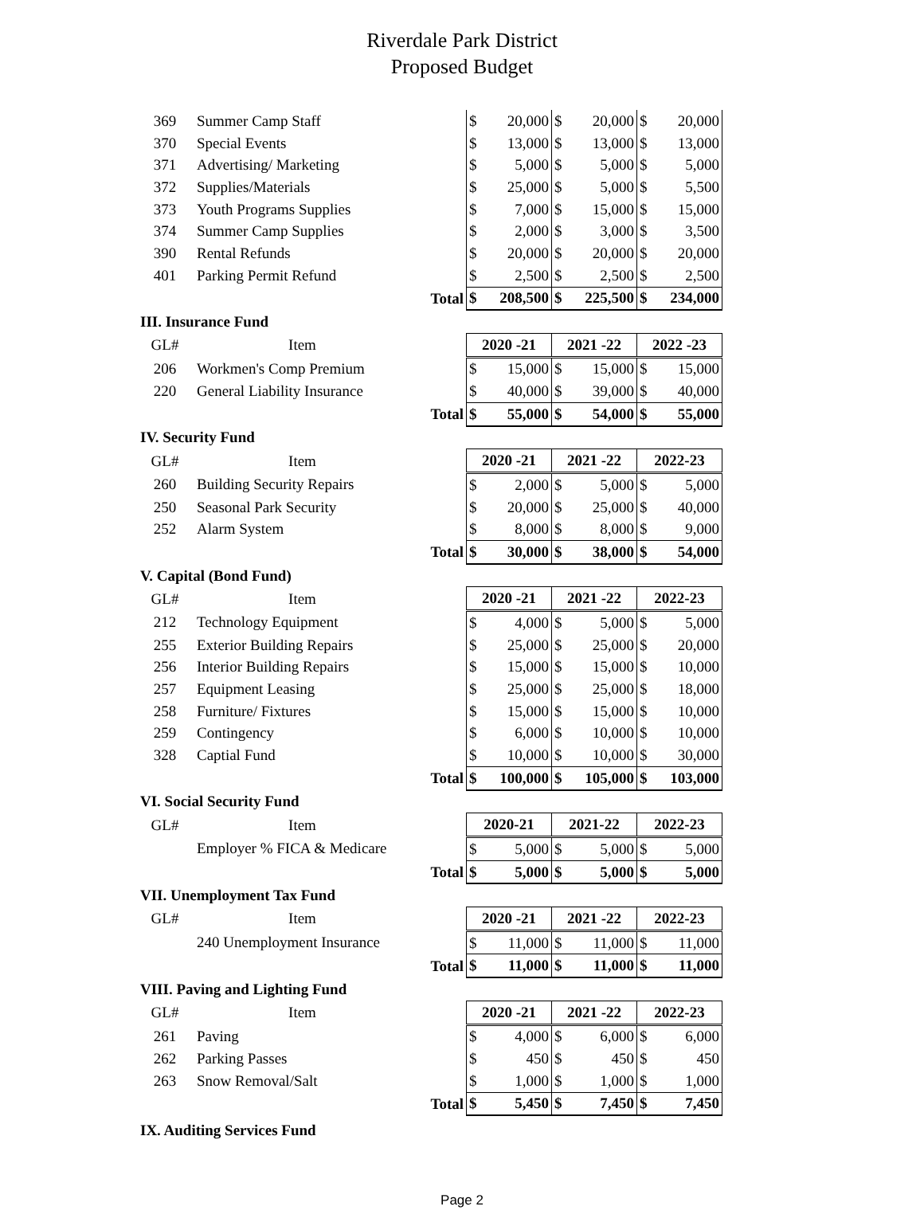Riverdale Park District
Proposed Budget
| 369 | Summer Camp Staff | | $ | 20,000 | $ | 20,000 | $ | 20,000 |
| 370 | Special Events | | $ | 13,000 | $ | 13,000 | $ | 13,000 |
| 371 | Advertising/ Marketing | | $ | 5,000 | $ | 5,000 | $ | 5,000 |
| 372 | Supplies/Materials | | $ | 25,000 | $ | 5,000 | $ | 5,500 |
| 373 | Youth Programs Supplies | | $ | 7,000 | $ | 15,000 | $ | 15,000 |
| 374 | Summer Camp Supplies | | $ | 2,000 | $ | 3,000 | $ | 3,500 |
| 390 | Rental Refunds | | $ | 20,000 | $ | 20,000 | $ | 20,000 |
| 401 | Parking Permit Refund | | $ | 2,500 | $ | 2,500 | $ | 2,500 |
| | | Total | $ | 208,500 | $ | 225,500 | $ | 234,000 |
| III. Insurance Fund | | | | | | | | |
| GL# | Item | | 2020 -21 | | 2021 -22 | | 2022 -23 | |
| 206 | Workmen's Comp Premium | | $ | 15,000 | $ | 15,000 | $ | 15,000 |
| 220 | General Liability Insurance | | $ | 40,000 | $ | 39,000 | $ | 40,000 |
| | | Total | $ | 55,000 | $ | 54,000 | $ | 55,000 |
| IV. Security Fund | | | | | | | | |
| GL# | Item | | 2020 -21 | | 2021 -22 | | 2022-23 | |
| 260 | Building Security Repairs | | $ | 2,000 | $ | 5,000 | $ | 5,000 |
| 250 | Seasonal Park Security | | $ | 20,000 | $ | 25,000 | $ | 40,000 |
| 252 | Alarm System | | $ | 8,000 | $ | 8,000 | $ | 9,000 |
| | | Total | $ | 30,000 | $ | 38,000 | $ | 54,000 |
| V. Capital (Bond Fund) | | | | | | | | |
| GL# | Item | | 2020 -21 | | 2021 -22 | | 2022-23 | |
| 212 | Technology Equipment | | $ | 4,000 | $ | 5,000 | $ | 5,000 |
| 255 | Exterior Building Repairs | | $ | 25,000 | $ | 25,000 | $ | 20,000 |
| 256 | Interior Building Repairs | | $ | 15,000 | $ | 15,000 | $ | 10,000 |
| 257 | Equipment Leasing | | $ | 25,000 | $ | 25,000 | $ | 18,000 |
| 258 | Furniture/ Fixtures | | $ | 15,000 | $ | 15,000 | $ | 10,000 |
| 259 | Contingency | | $ | 6,000 | $ | 10,000 | $ | 10,000 |
| 328 | Captial Fund | | $ | 10,000 | $ | 10,000 | $ | 30,000 |
| | | Total | $ | 100,000 | $ | 105,000 | $ | 103,000 |
| VI. Social Security Fund | | | | | | | | |
| GL# | Item | | 2020-21 | | 2021-22 | | 2022-23 | |
| | Employer % FICA & Medicare | | $ | 5,000 | $ | 5,000 | $ | 5,000 |
| | | Total | $ | 5,000 | $ | 5,000 | $ | 5,000 |
| VII. Unemployment Tax Fund | | | | | | | | |
| GL# | Item | | 2020 -21 | | 2021 -22 | | 2022-23 | |
| | 240 Unemployment Insurance | | $ | 11,000 | $ | 11,000 | $ | 11,000 |
| | | Total | $ | 11,000 | $ | 11,000 | $ | 11,000 |
| VIII. Paving and Lighting Fund | | | | | | | | |
| GL# | Item | | 2020 -21 | | 2021 -22 | | 2022-23 | |
| 261 | Paving | | $ | 4,000 | $ | 6,000 | $ | 6,000 |
| 262 | Parking Passes | | $ | 450 | $ | 450 | $ | 450 |
| 263 | Snow Removal/Salt | | $ | 1,000 | $ | 1,000 | $ | 1,000 |
| | | Total | $ | 5,450 | $ | 7,450 | $ | 7,450 |
| IX. Auditing Services Fund | | | | | | | | |
Page 2